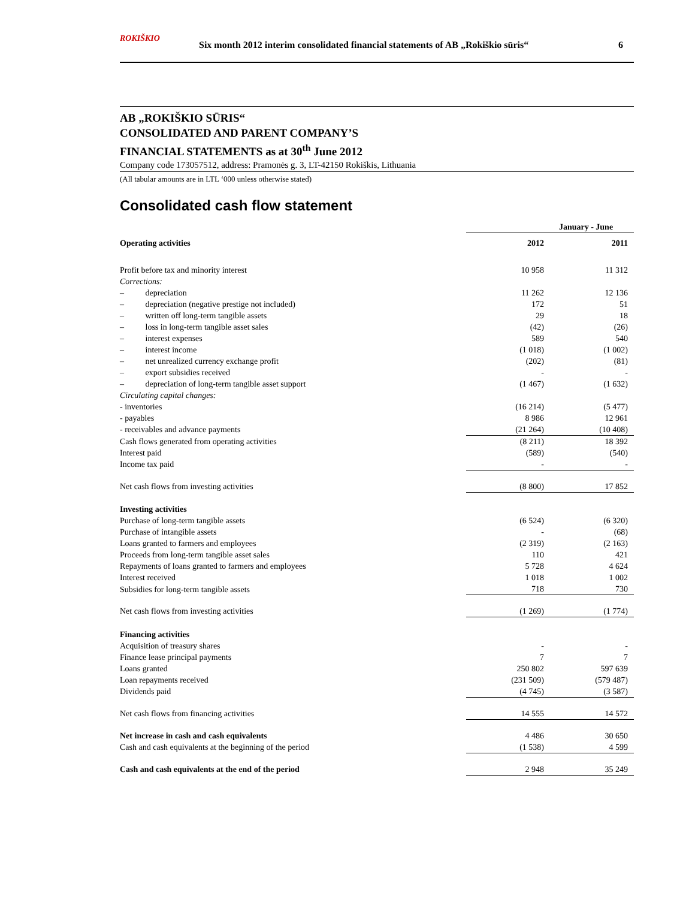ROKIŠKIO Six month 2012 interim consolidated financial statements of AB „Rokiškio sūris“6
AB „ROKIŠKIO SŪRIS“
CONSOLIDATED AND PARENT COMPANY’S
FINANCIAL STATEMENTS as at 30<sup>th</sup> June 2012
Company code 173057512, address: Pramonės g. 3, LT-42150 Rokiškis, Lithuania
(All tabular amounts are in LTL ‘000 unless otherwise stated)
Consolidated cash flow statement
| | January - June | |
| --- | --- | --- |
| Operating activities | 2012 | 2011 |
| Profit before tax and minority interest | 10 958 | 11 312 |
| Corrections: | | |
| – depreciation | 11 262 | 12 136 |
| – depreciation (negative prestige not included) | 172 | 51 |
| – written off long-term tangible assets | 29 | 18 |
| – loss in long-term tangible asset sales | (42) | (26) |
| – interest expenses | 589 | 540 |
| – interest income | (1 018) | (1 002) |
| – net unrealized currency exchange profit | (202) | (81) |
| – export subsidies received | - | - |
| – depreciation of long-term tangible asset support | (1 467) | (1 632) |
| Circulating capital changes: | | |
| - inventories | (16 214) | (5 477) |
| - payables | 8 986 | 12 961 |
| - receivables and advance payments | (21 264) | (10 408) |
| Cash flows generated from operating activities | (8 211) | 18 392 |
| Interest paid | (589) | (540) |
| Income tax paid | - | - |
| Net cash flows from investing activities | (8 800) | 17 852 |
| Investing activities | | |
| Purchase of long-term tangible assets | (6 524) | (6 320) |
| Purchase of intangible assets | - | (68) |
| Loans granted to farmers and employees | (2 319) | (2 163) |
| Proceeds from long-term tangible asset sales | 110 | 421 |
| Repayments of loans granted to farmers and employees | 5 728 | 4 624 |
| Interest received | 1 018 | 1 002 |
| Subsidies for long-term tangible assets | 718 | 730 |
| Net cash flows from investing activities | (1 269) | (1 774) |
| Financing activities | | |
| Acquisition of treasury shares | - | - |
| Finance lease principal payments | 7 | 7 |
| Loans granted | 250 802 | 597 639 |
| Loan repayments received | (231 509) | (579 487) |
| Dividends paid | (4 745) | (3 587) |
| Net cash flows from financing activities | 14 555 | 14 572 |
| Net increase in cash and cash equivalents | 4 486 | 30 650 |
| Cash and cash equivalents at the beginning of the period | (1 538) | 4 599 |
| Cash and cash equivalents at the end of the period | 2 948 | 35 249 |